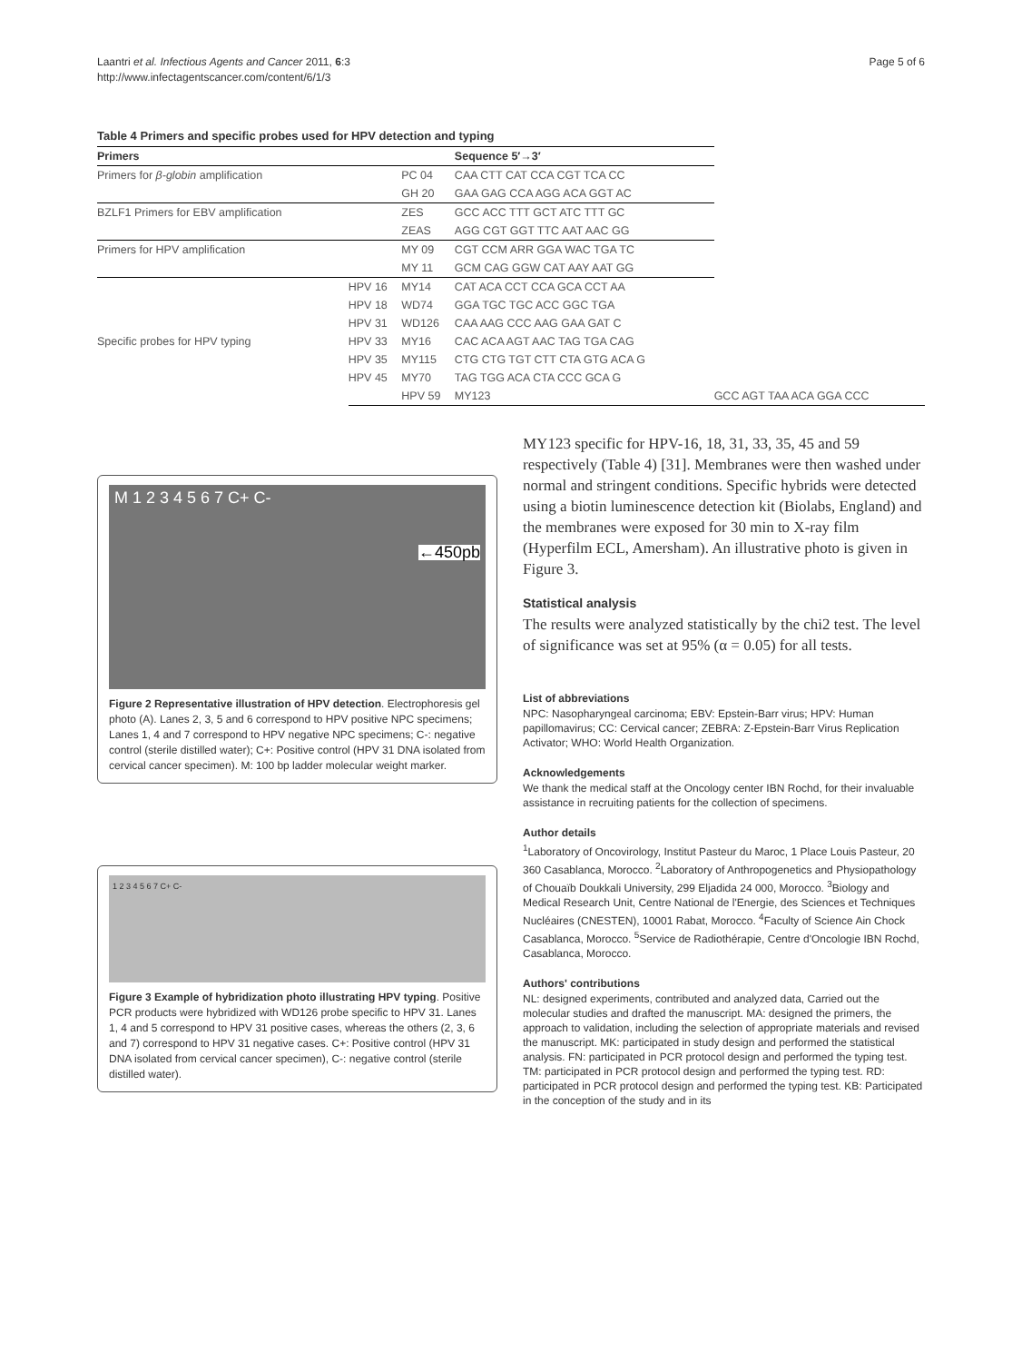Laantri et al. Infectious Agents and Cancer 2011, 6:3
http://www.infectagentscancer.com/content/6/1/3
Page 5 of 6
Table 4 Primers and specific probes used for HPV detection and typing
| Primers | | | Sequence 5′→3′ | |
| --- | --- | --- | --- | --- |
| Primers for β-globin amplification | | PC 04 | CAA CTT CAT CCA CGT TCA CC | |
| | | GH 20 | GAA GAG CCA AGG ACA GGT AC | |
| BZLF1 Primers for EBV amplification | | ZES | GCC ACC TTT GCT ATC TTT GC | |
| | | ZEAS | AGG CGT GGT TTC AAT AAC GG | |
| Primers for HPV amplification | | MY 09 | CGT CCM ARR GGA WAC TGA TC | |
| | | MY 11 | GCM CAG GGW CAT AAY AAT GG | |
| Specific probes for HPV typing | HPV 16 | MY14 | CAT ACA CCT CCA GCA CCT AA | |
| | HPV 18 | WD74 | GGA TGC TGC ACC GGC TGA | |
| | HPV 31 | WD126 | CAA AAG CCC AAG GAA GAT C | |
| | HPV 33 | MY16 | CAC ACA AGT AAC TAG TGA CAG | |
| | HPV 35 | MY115 | CTG CTG TGT CTT CTA GTG ACA G | |
| | HPV 45 | MY70 | TAG TGG ACA CTA CCC GCA G | |
| | | HPV 59 | MY123 | GCC AGT TAA ACA GGA CCC |
M 1 2 3 4 5 6 7 C+ C- ←450pb
Figure 2 Representative illustration of HPV detection. Electrophoresis gel photo (A). Lanes 2, 3, 5 and 6 correspond to HPV positive NPC specimens; Lanes 1, 4 and 7 correspond to HPV negative NPC specimens; C-: negative control (sterile distilled water); C+: Positive control (HPV 31 DNA isolated from cervical cancer specimen). M: 100 bp ladder molecular weight marker.
1 2 3 4 5 6 7 C+ C-
Figure 3 Example of hybridization photo illustrating HPV typing. Positive PCR products were hybridized with WD126 probe specific to HPV 31. Lanes 1, 4 and 5 correspond to HPV 31 positive cases, whereas the others (2, 3, 6 and 7) correspond to HPV 31 negative cases. C+: Positive control (HPV 31 DNA isolated from cervical cancer specimen), C-: negative control (sterile distilled water).
MY123 specific for HPV-16, 18, 31, 33, 35, 45 and 59 respectively (Table 4) [31]. Membranes were then washed under normal and stringent conditions. Specific hybrids were detected using a biotin luminescence detection kit (Biolabs, England) and the membranes were exposed for 30 min to X-ray film (Hyperfilm ECL, Amersham). An illustrative photo is given in Figure 3.
Statistical analysis
The results were analyzed statistically by the chi2 test. The level of significance was set at 95% (α = 0.05) for all tests.
List of abbreviations
NPC: Nasopharyngeal carcinoma; EBV: Epstein-Barr virus; HPV: Human papillomavirus; CC: Cervical cancer; ZEBRA: Z-Epstein-Barr Virus Replication Activator; WHO: World Health Organization.
Acknowledgements
We thank the medical staff at the Oncology center IBN Rochd, for their invaluable assistance in recruiting patients for the collection of specimens.
Author details
<sup>1</sup> Laboratory of Oncovirology, Institut Pasteur du Maroc, 1 Place Louis Pasteur, 20 360 Casablanca, Morocco. <sup>2</sup>Laboratory of Anthropogenetics and Physiopathology of Chouaïb Doukkali University, 299 Eljadida 24 000, Morocco. <sup>3</sup>Biology and Medical Research Unit, Centre National de l'Energie, des Sciences et Techniques Nucléaires (CNESTEN), 10001 Rabat, Morocco. <sup>4</sup>Faculty of Science Ain Chock Casablanca, Morocco. <sup>5</sup>Service de Radiothérapie, Centre d'Oncologie IBN Rochd, Casablanca, Morocco.
Authors' contributions
NL: designed experiments, contributed and analyzed data, Carried out the molecular studies and drafted the manuscript. MA: designed the primers, the approach to validation, including the selection of appropriate materials and revised the manuscript. MK: participated in study design and performed the statistical analysis. FN: participated in PCR protocol design and performed the typing test. TM: participated in PCR protocol design and performed the typing test. RD: participated in PCR protocol design and performed the typing test. KB: Participated in the conception of the study and in its